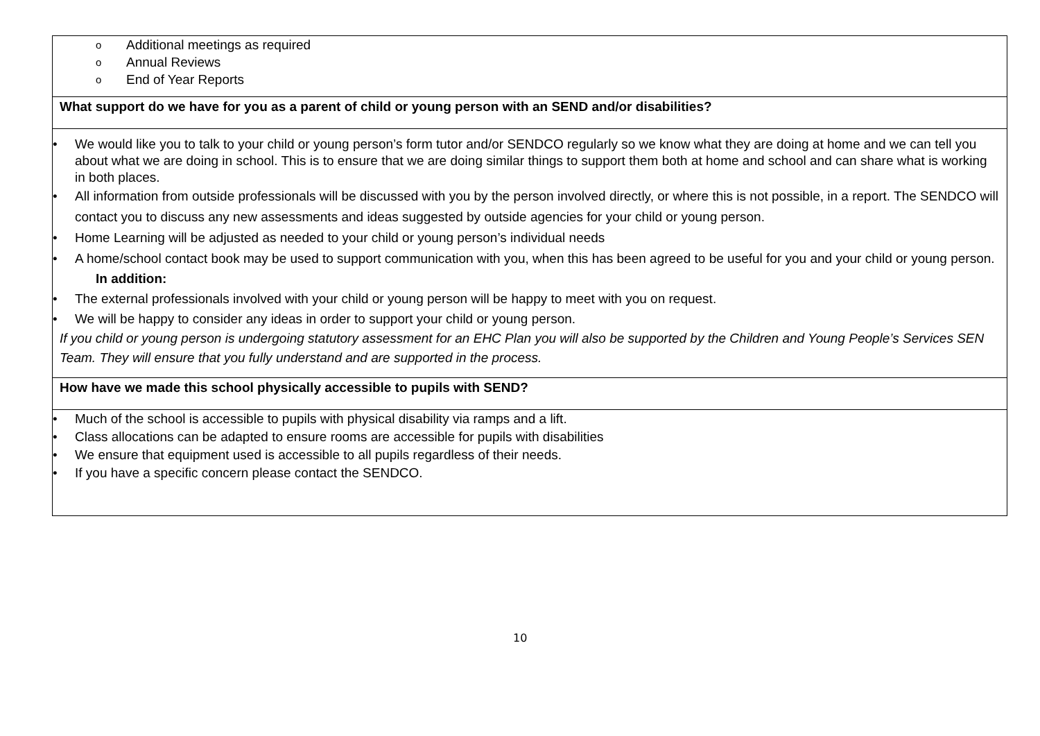| o Additional meetings as required o Annual Reviews o End of Year Reports |
| What support do we have for you as a parent of child or young person with an SEND and/or disabilities? |
| • We would like you to talk to your child or young person’s form tutor and/or SENDCO regularly so we know what they are doing at home and we can tell you about what we are doing in school. This is to ensure that we are doing similar things to support them both at home and school and can share what is working in both places. • All information from outside professionals will be discussed with you by the person involved directly, or where this is not possible, in a report. The SENDCO will contact you to discuss any new assessments and ideas suggested by outside agencies for your child or young person. • Home Learning will be adjusted as needed to your child or young person’s individual needs • A home/school contact book may be used to support communication with you, when this has been agreed to be useful for you and your child or young person. In addition: • The external professionals involved with your child or young person will be happy to meet with you on request. • We will be happy to consider any ideas in order to support your child or young person. If you child or young person is undergoing statutory assessment for an EHC Plan you will also be supported by the Children and Young People’s Services SEN Team. They will ensure that you fully understand and are supported in the process. |
| How have we made this school physically accessible to pupils with SEND? |
| • Much of the school is accessible to pupils with physical disability via ramps and a lift. • Class allocations can be adapted to ensure rooms are accessible for pupils with disabilities • We ensure that equipment used is accessible to all pupils regardless of their needs. • If you have a specific concern please contact the SENDCO. |
10